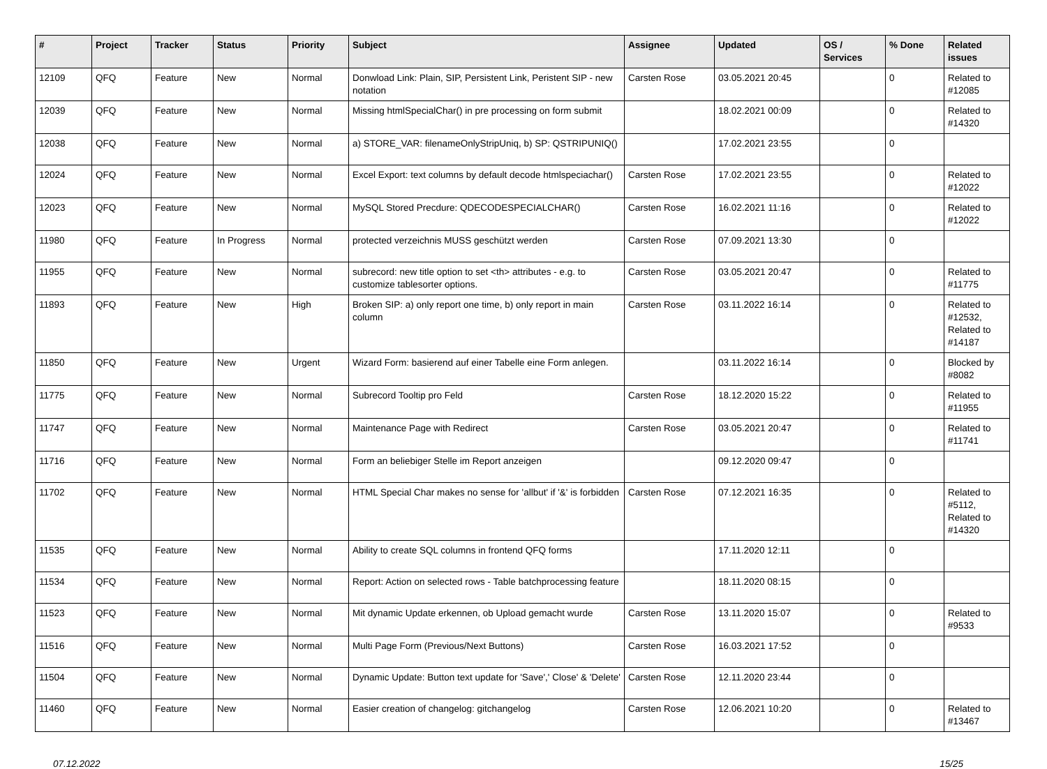| # | Project | Tracker | Status | Priority | Subject | Assignee | Updated | OS / Services | % Done | Related issues |
| --- | --- | --- | --- | --- | --- | --- | --- | --- | --- | --- |
| 12109 | QFQ | Feature | New | Normal | Donwload Link: Plain, SIP, Persistent Link, Peristent SIP - new notation | Carsten Rose | 03.05.2021 20:45 | | 0 | Related to #12085 |
| 12039 | QFQ | Feature | New | Normal | Missing htmlSpecialChar() in pre processing on form submit | | 18.02.2021 00:09 | | 0 | Related to #14320 |
| 12038 | QFQ | Feature | New | Normal | a) STORE_VAR: filenameOnlyStripUniq, b) SP: QSTRIPUNIQ() | | 17.02.2021 23:55 | | 0 | |
| 12024 | QFQ | Feature | New | Normal | Excel Export: text columns by default decode htmlspeciachar() | Carsten Rose | 17.02.2021 23:55 | | 0 | Related to #12022 |
| 12023 | QFQ | Feature | New | Normal | MySQL Stored Precdure: QDECODESPECIALCHAR() | Carsten Rose | 16.02.2021 11:16 | | 0 | Related to #12022 |
| 11980 | QFQ | Feature | In Progress | Normal | protected verzeichnis MUSS geschützt werden | Carsten Rose | 07.09.2021 13:30 | | 0 | |
| 11955 | QFQ | Feature | New | Normal | subrecord: new title option to set <th> attributes - e.g. to customize tablesorter options. | Carsten Rose | 03.05.2021 20:47 | | 0 | Related to #11775 |
| 11893 | QFQ | Feature | New | High | Broken SIP: a) only report one time, b) only report in main column | Carsten Rose | 03.11.2022 16:14 | | 0 | Related to #12532, Related to #14187 |
| 11850 | QFQ | Feature | New | Urgent | Wizard Form: basierend auf einer Tabelle eine Form anlegen. | | 03.11.2022 16:14 | | 0 | Blocked by #8082 |
| 11775 | QFQ | Feature | New | Normal | Subrecord Tooltip pro Feld | Carsten Rose | 18.12.2020 15:22 | | 0 | Related to #11955 |
| 11747 | QFQ | Feature | New | Normal | Maintenance Page with Redirect | Carsten Rose | 03.05.2021 20:47 | | 0 | Related to #11741 |
| 11716 | QFQ | Feature | New | Normal | Form an beliebiger Stelle im Report anzeigen | | 09.12.2020 09:47 | | 0 | |
| 11702 | QFQ | Feature | New | Normal | HTML Special Char makes no sense for 'allbut' if '&' is forbidden | Carsten Rose | 07.12.2021 16:35 | | 0 | Related to #5112, Related to #14320 |
| 11535 | QFQ | Feature | New | Normal | Ability to create SQL columns in frontend QFQ forms | | 17.11.2020 12:11 | | 0 | |
| 11534 | QFQ | Feature | New | Normal | Report: Action on selected rows - Table batchprocessing feature | | 18.11.2020 08:15 | | 0 | |
| 11523 | QFQ | Feature | New | Normal | Mit dynamic Update erkennen, ob Upload gemacht wurde | Carsten Rose | 13.11.2020 15:07 | | 0 | Related to #9533 |
| 11516 | QFQ | Feature | New | Normal | Multi Page Form (Previous/Next Buttons) | Carsten Rose | 16.03.2021 17:52 | | 0 | |
| 11504 | QFQ | Feature | New | Normal | Dynamic Update: Button text update for 'Save',' Close' & 'Delete' | Carsten Rose | 12.11.2020 23:44 | | 0 | |
| 11460 | QFQ | Feature | New | Normal | Easier creation of changelog: gitchangelog | Carsten Rose | 12.06.2021 10:20 | | 0 | Related to #13467 |
07.12.2022 15/25